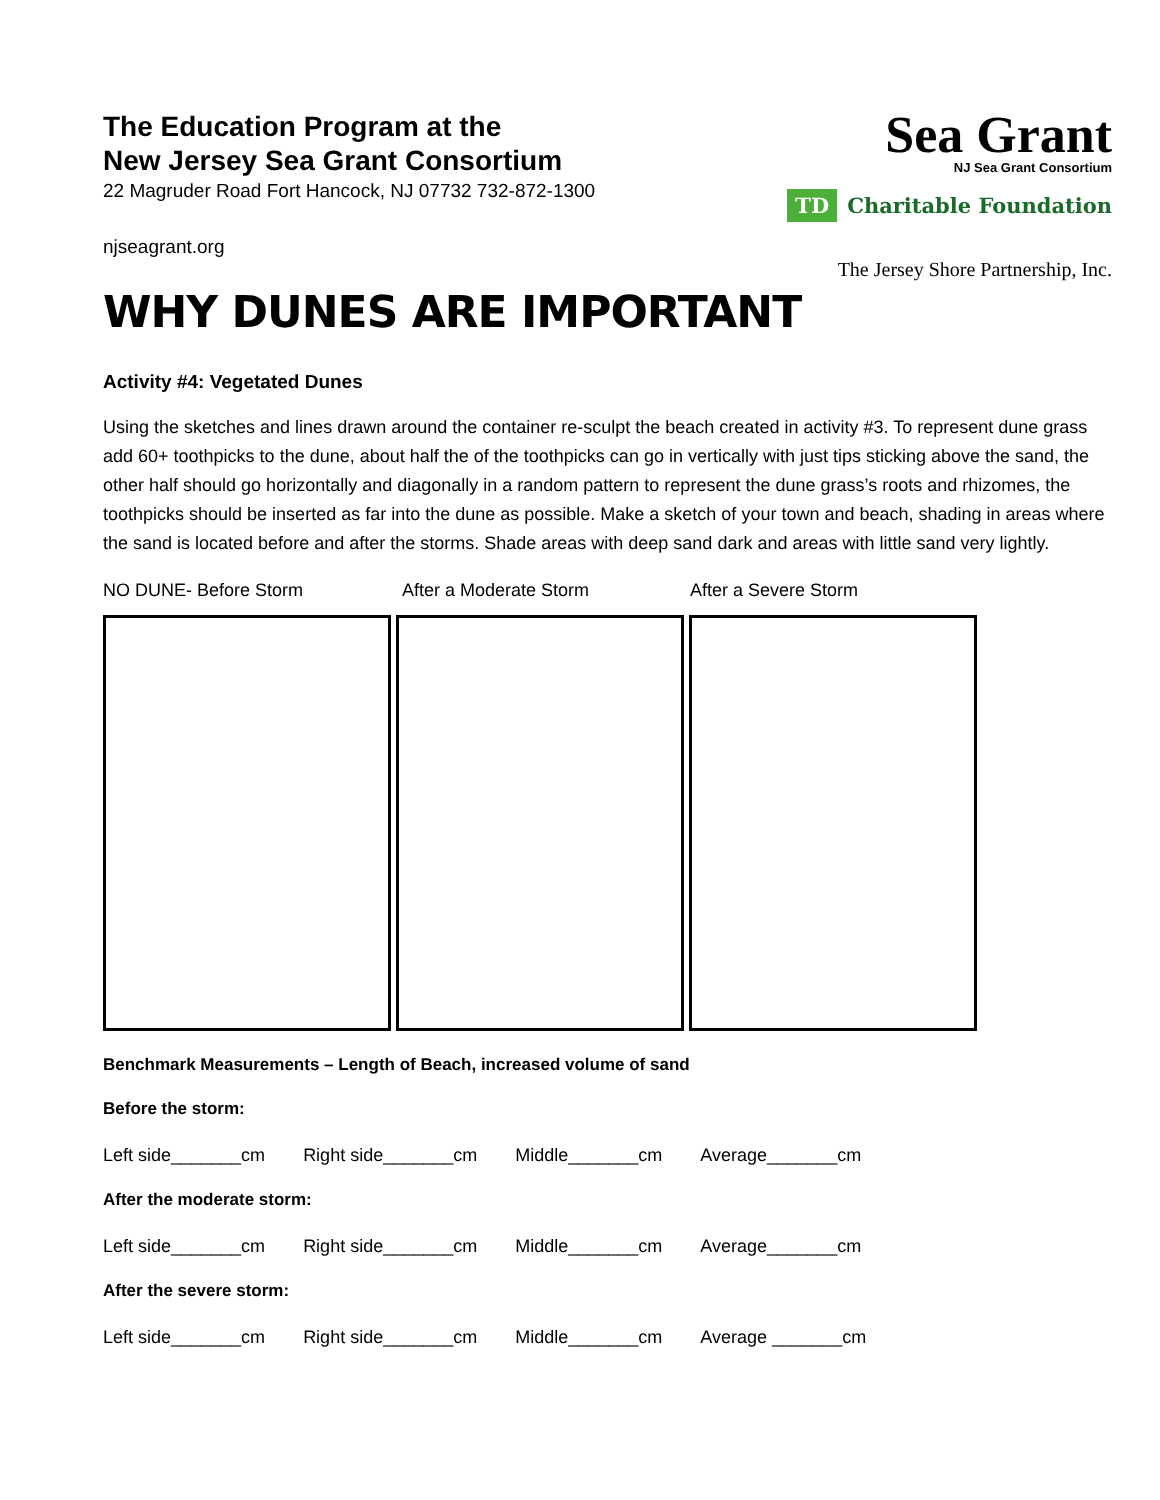Sea Grant
NJ Sea Grant Consortium
TD Charitable Foundation
The Jersey Shore Partnership, Inc.
The Education Program at the
New Jersey Sea Grant Consortium
22 Magruder Road Fort Hancock, NJ 07732 732-872-1300
njseagrant.org
WHY DUNES ARE IMPORTANT
Activity #4: Vegetated Dunes
Using the sketches and lines drawn around the container re-sculpt the beach created in activity #3. To represent dune grass add 60+ toothpicks to the dune, about half the of the toothpicks can go in vertically with just tips sticking above the sand, the other half should go horizontally and diagonally in a random pattern to represent the dune grass’s roots and rhizomes, the toothpicks should be inserted as far into the dune as possible. Make a sketch of your town and beach, shading in areas where the sand is located before and after the storms. Shade areas with deep sand dark and areas with little sand very lightly.
NO DUNE- Before Storm After a Moderate Storm After a Severe Storm
Benchmark Measurements – Length of Beach, increased volume of sand
Before the storm:
Left side_______cm Right side_______cm Middle_______cm Average_______cm
After the moderate storm:
Left side_______cm Right side_______cm Middle_______cm Average_______cm
After the severe storm:
Left side_______cm Right side_______cm Middle_______cm Average _______cm